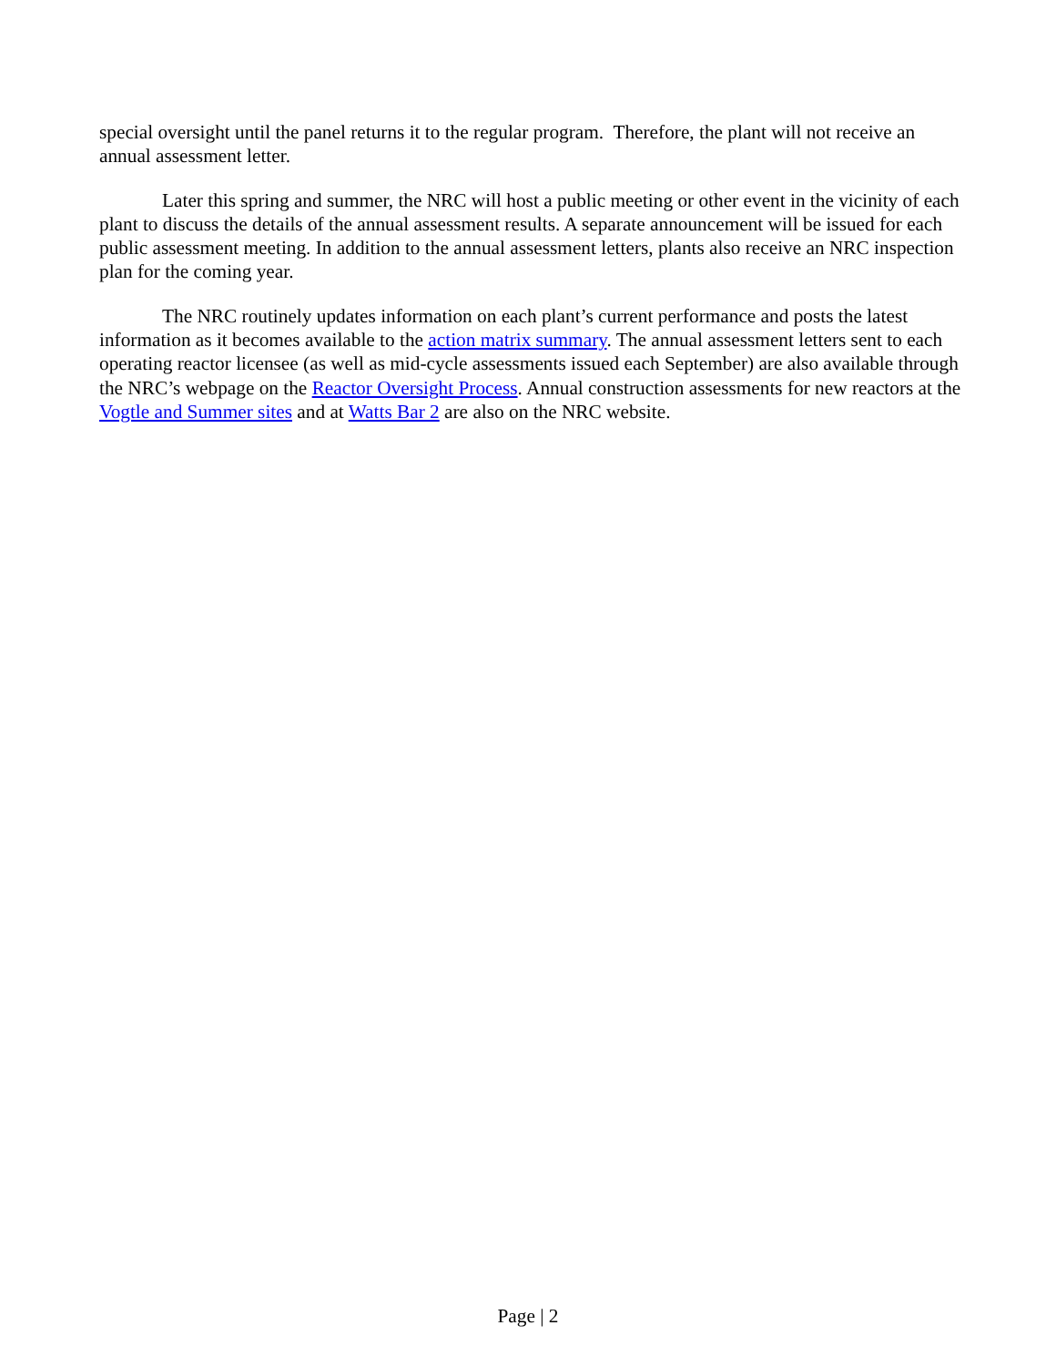special oversight until the panel returns it to the regular program. Therefore, the plant will not receive an annual assessment letter.
Later this spring and summer, the NRC will host a public meeting or other event in the vicinity of each plant to discuss the details of the annual assessment results. A separate announcement will be issued for each public assessment meeting. In addition to the annual assessment letters, plants also receive an NRC inspection plan for the coming year.
The NRC routinely updates information on each plant’s current performance and posts the latest information as it becomes available to the action matrix summary. The annual assessment letters sent to each operating reactor licensee (as well as mid-cycle assessments issued each September) are also available through the NRC’s webpage on the Reactor Oversight Process. Annual construction assessments for new reactors at the Vogtle and Summer sites and at Watts Bar 2 are also on the NRC website.
Page | 2